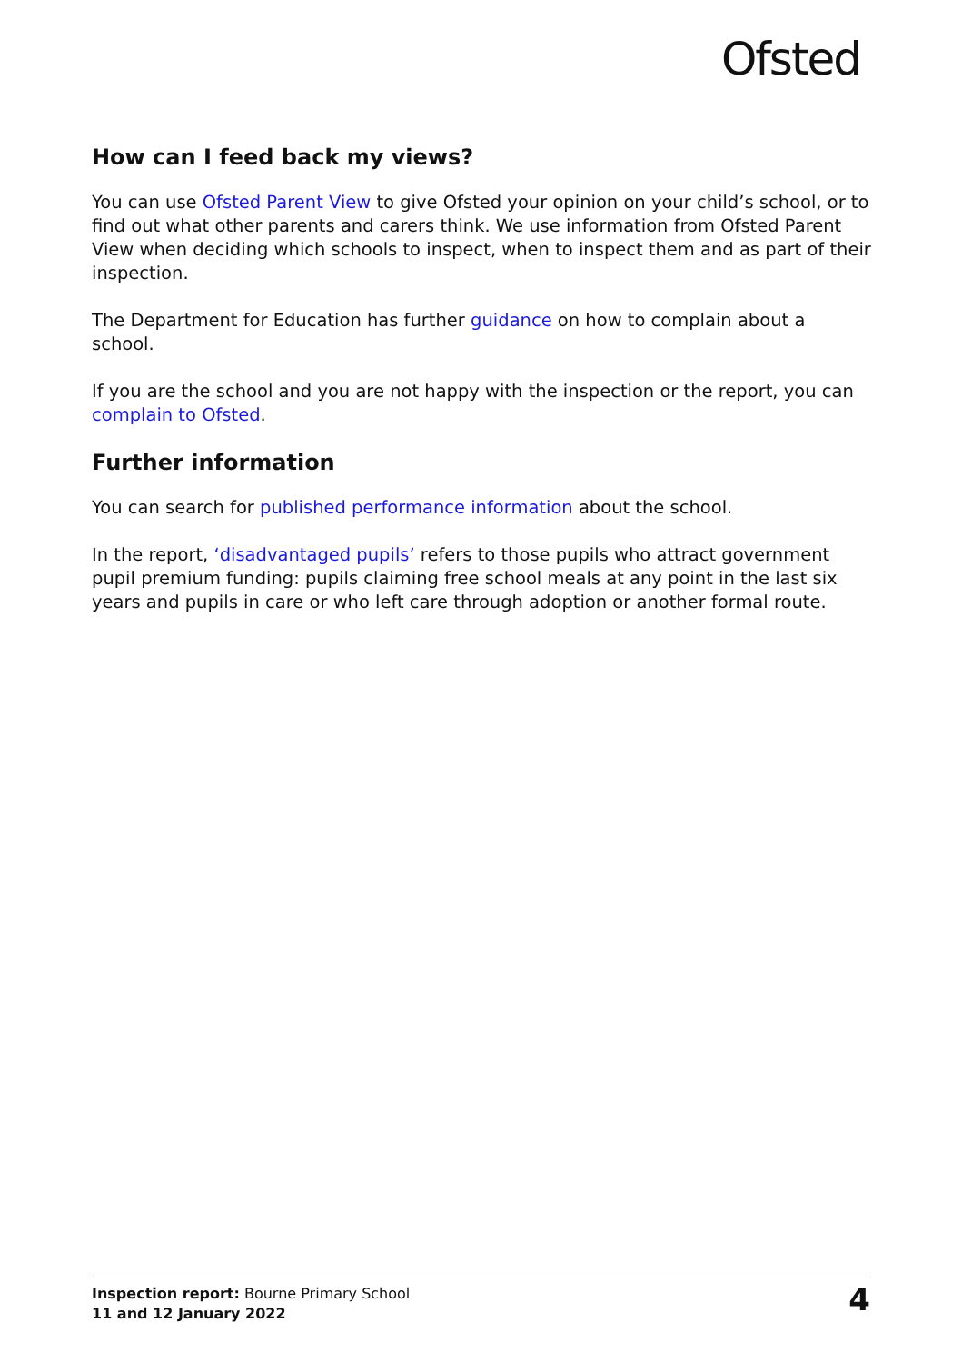Ofsted
How can I feed back my views?
You can use Ofsted Parent View to give Ofsted your opinion on your child’s school, or to find out what other parents and carers think. We use information from Ofsted Parent View when deciding which schools to inspect, when to inspect them and as part of their inspection.
The Department for Education has further guidance on how to complain about a school.
If you are the school and you are not happy with the inspection or the report, you can complain to Ofsted.
Further information
You can search for published performance information about the school.
In the report, ‘disadvantaged pupils’ refers to those pupils who attract government pupil premium funding: pupils claiming free school meals at any point in the last six years and pupils in care or who left care through adoption or another formal route.
Inspection report: Bourne Primary School
11 and 12 January 2022
4